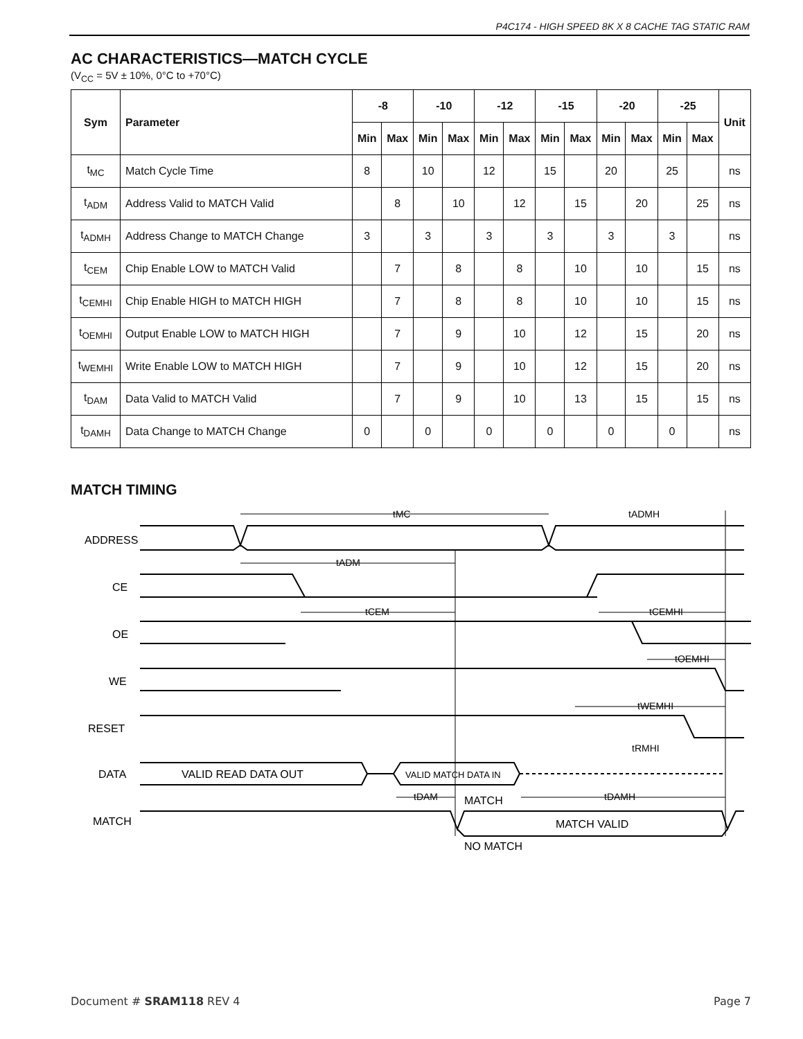P4C174 - HIGH SPEED 8K X 8 CACHE TAG STATIC RAM
AC CHARACTERISTICS—MATCH CYCLE
(V<sub>CC</sub> = 5V ± 10%, 0°C to +70°C)
| Sym | Parameter | -8 | | -10 | | -12 | | -15 | | -20 | | -25 | | Unit |
| --- | --- | --- | --- | --- | --- | --- | --- | --- | --- | --- | --- | --- | --- | --- |
| | | Min | Max | Min | Max | Min | Max | Min | Max | Min | Max | Min | Max | |
| t<sub>MC</sub> | Match Cycle Time | 8 | | 10 | | 12 | | 15 | | 20 | | 25 | | ns |
| t<sub>ADM</sub> | Address Valid to MATCH Valid | | 8 | | 10 | | 12 | | 15 | | 20 | | 25 | ns |
| t<sub>ADMH</sub> | Address Change to MATCH Change | 3 | | 3 | | 3 | | 3 | | 3 | | 3 | | ns |
| t<sub>CEM</sub> | Chip Enable LOW to MATCH Valid | | 7 | | 8 | | 8 | | 10 | | 10 | | 15 | ns |
| t<sub>CEMHI</sub> | Chip Enable HIGH to MATCH HIGH | | 7 | | 8 | | 8 | | 10 | | 10 | | 15 | ns |
| t<sub>OEMHI</sub> | Output Enable LOW to MATCH HIGH | | 7 | | 9 | | 10 | | 12 | | 15 | | 20 | ns |
| t<sub>WEMHI</sub> | Write Enable LOW to MATCH HIGH | | 7 | | 9 | | 10 | | 12 | | 15 | | 20 | ns |
| t<sub>DAM</sub> | Data Valid to MATCH Valid | | 7 | | 9 | | 10 | | 13 | | 15 | | 15 | ns |
| t<sub>DAMH</sub> | Data Change to MATCH Change | 0 | | 0 | | 0 | | 0 | | 0 | | 0 | | ns |
MATCH TIMING
ADDRESS
CE
OE
WE
RESET
DATA
MATCH
VALID READ DATA OUT
VALID MATCH DATA IN
MATCH VALID
MATCH
NO MATCH
tMC
tADMH
tADM
tCEM
tCEMHI
tOEMHI
tWEMHI
tRMHI
tDAM
tDAMH
Document # SRAM118 REV 4 Page 7